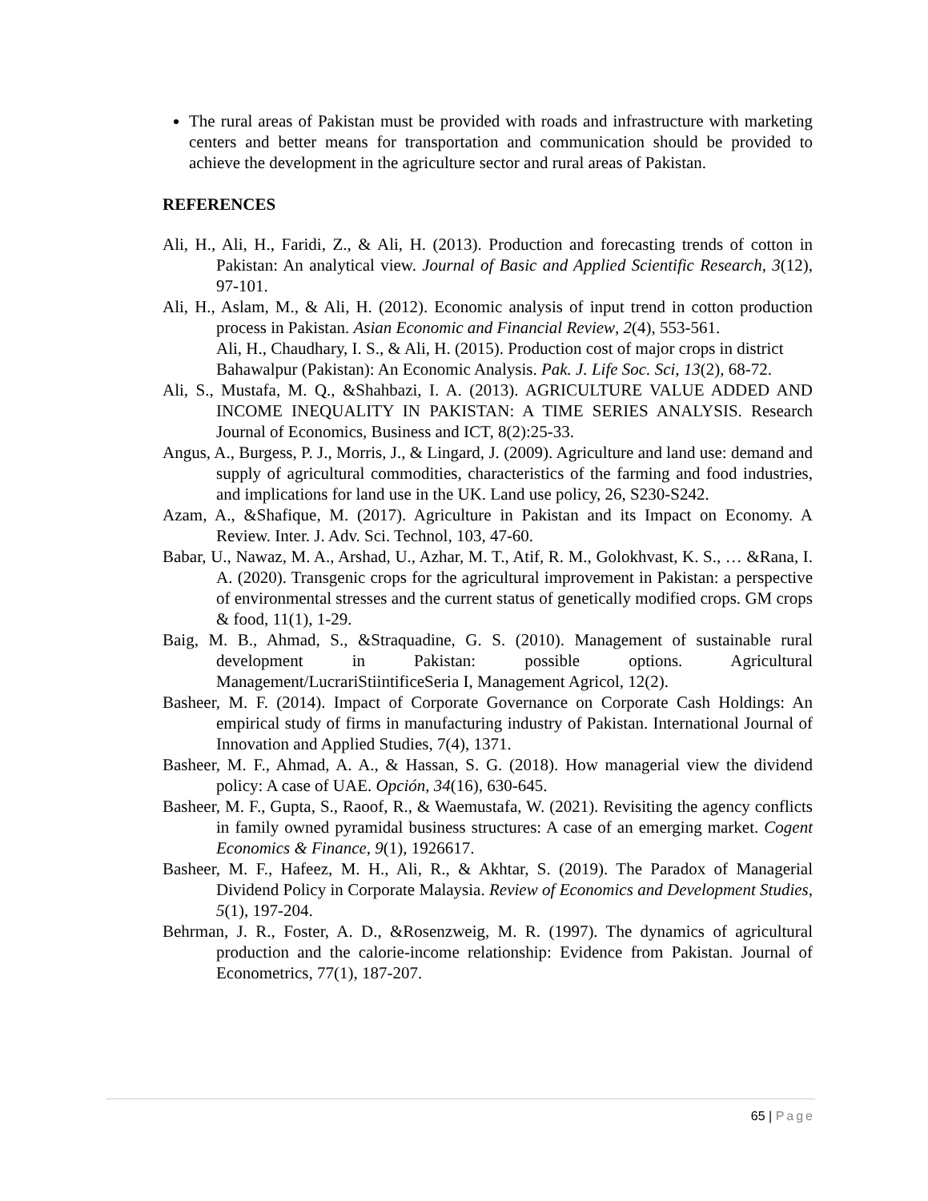The rural areas of Pakistan must be provided with roads and infrastructure with marketing centers and better means for transportation and communication should be provided to achieve the development in the agriculture sector and rural areas of Pakistan.
REFERENCES
Ali, H., Ali, H., Faridi, Z., & Ali, H. (2013). Production and forecasting trends of cotton in Pakistan: An analytical view. Journal of Basic and Applied Scientific Research, 3(12), 97-101.
Ali, H., Aslam, M., & Ali, H. (2012). Economic analysis of input trend in cotton production process in Pakistan. Asian Economic and Financial Review, 2(4), 553-561.
Ali, H., Chaudhary, I. S., & Ali, H. (2015). Production cost of major crops in district Bahawalpur (Pakistan): An Economic Analysis. Pak. J. Life Soc. Sci, 13(2), 68-72.
Ali, S., Mustafa, M. Q., &Shahbazi, I. A. (2013). AGRICULTURE VALUE ADDED AND INCOME INEQUALITY IN PAKISTAN: A TIME SERIES ANALYSIS. Research Journal of Economics, Business and ICT, 8(2):25-33.
Angus, A., Burgess, P. J., Morris, J., & Lingard, J. (2009). Agriculture and land use: demand and supply of agricultural commodities, characteristics of the farming and food industries, and implications for land use in the UK. Land use policy, 26, S230-S242.
Azam, A., &Shafique, M. (2017). Agriculture in Pakistan and its Impact on Economy. A Review. Inter. J. Adv. Sci. Technol, 103, 47-60.
Babar, U., Nawaz, M. A., Arshad, U., Azhar, M. T., Atif, R. M., Golokhvast, K. S., … &Rana, I. A. (2020). Transgenic crops for the agricultural improvement in Pakistan: a perspective of environmental stresses and the current status of genetically modified crops. GM crops & food, 11(1), 1-29.
Baig, M. B., Ahmad, S., &Straquadine, G. S. (2010). Management of sustainable rural development in Pakistan: possible options. Agricultural Management/LucrariStiintificeSeria I, Management Agricol, 12(2).
Basheer, M. F. (2014). Impact of Corporate Governance on Corporate Cash Holdings: An empirical study of firms in manufacturing industry of Pakistan. International Journal of Innovation and Applied Studies, 7(4), 1371.
Basheer, M. F., Ahmad, A. A., & Hassan, S. G. (2018). How managerial view the dividend policy: A case of UAE. Opción, 34(16), 630-645.
Basheer, M. F., Gupta, S., Raoof, R., & Waemustafa, W. (2021). Revisiting the agency conflicts in family owned pyramidal business structures: A case of an emerging market. Cogent Economics & Finance, 9(1), 1926617.
Basheer, M. F., Hafeez, M. H., Ali, R., & Akhtar, S. (2019). The Paradox of Managerial Dividend Policy in Corporate Malaysia. Review of Economics and Development Studies, 5(1), 197-204.
Behrman, J. R., Foster, A. D., &Rosenzweig, M. R. (1997). The dynamics of agricultural production and the calorie-income relationship: Evidence from Pakistan. Journal of Econometrics, 77(1), 187-207.
65 | Page